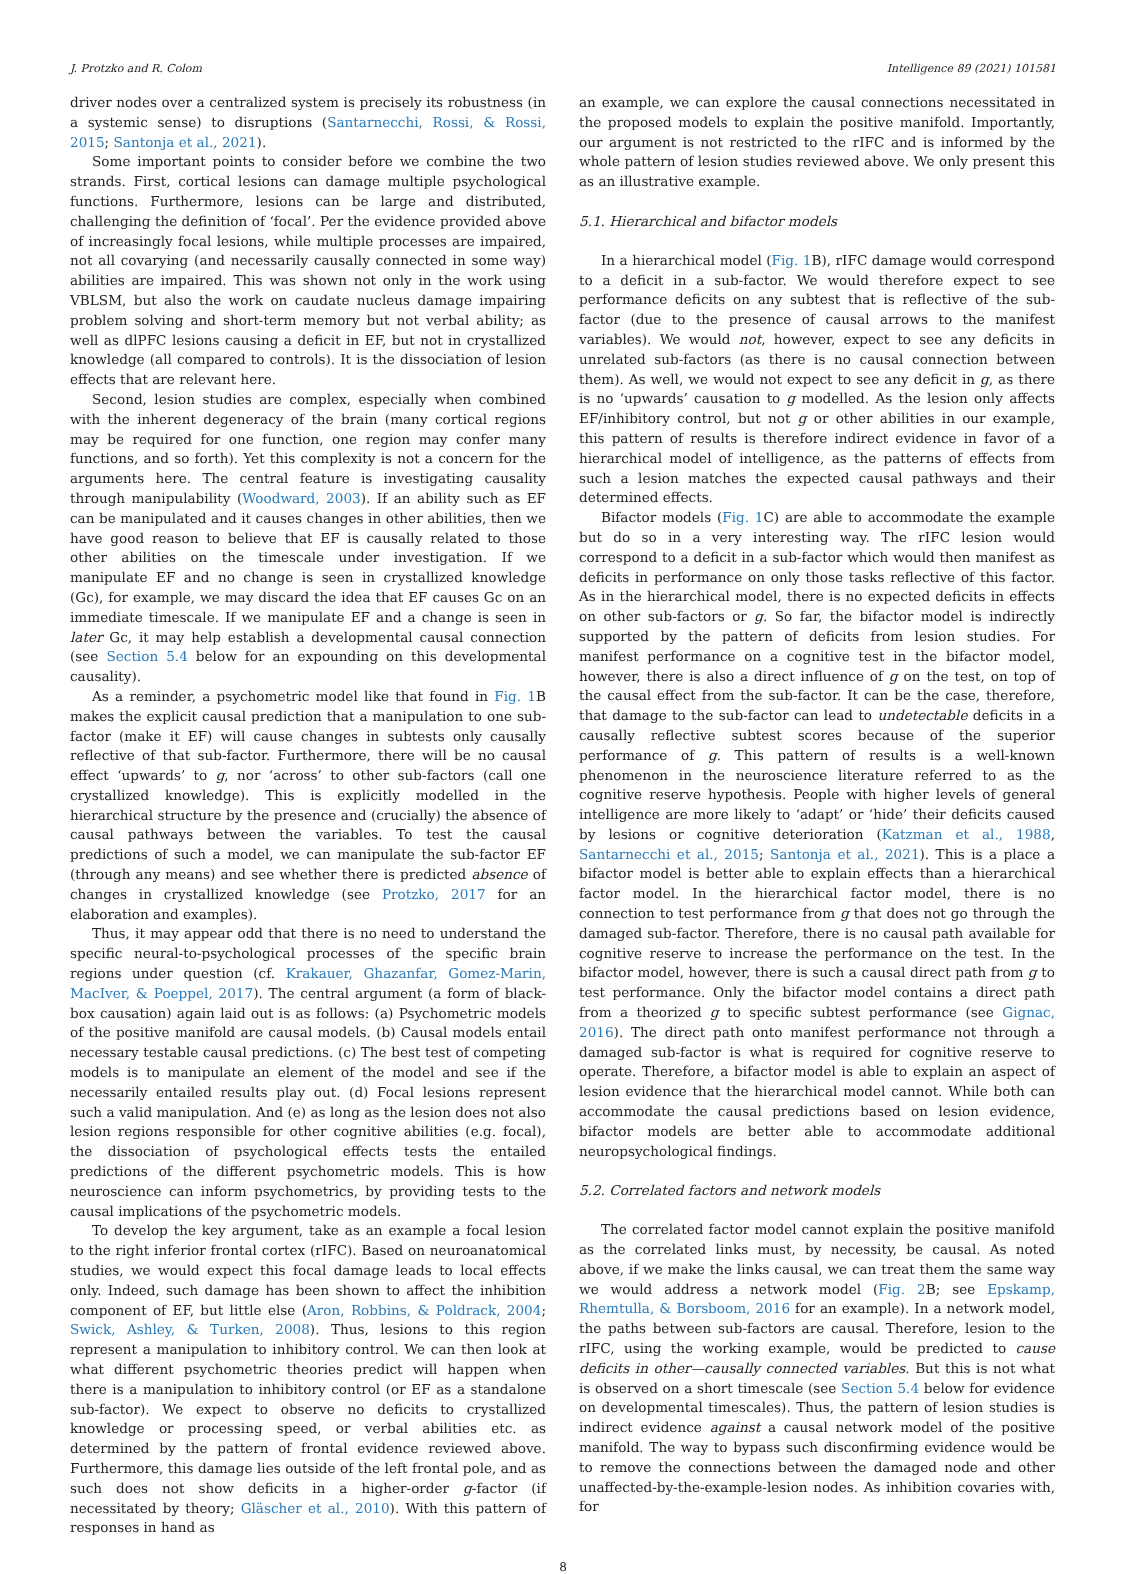J. Protzko and R. Colom Intelligence 89 (2021) 101581
driver nodes over a centralized system is precisely its robustness (in a systemic sense) to disruptions (Santarnecchi, Rossi, & Rossi, 2015; Santonja et al., 2021).
Some important points to consider before we combine the two strands. First, cortical lesions can damage multiple psychological functions. Furthermore, lesions can be large and distributed, challenging the definition of ‘focal’. Per the evidence provided above of increasingly focal lesions, while multiple processes are impaired, not all covarying (and necessarily causally connected in some way) abilities are impaired. This was shown not only in the work using VBLSM, but also the work on caudate nucleus damage impairing problem solving and short-term memory but not verbal ability; as well as dlPFC lesions causing a deficit in EF, but not in crystallized knowledge (all compared to controls). It is the dissociation of lesion effects that are relevant here.
Second, lesion studies are complex, especially when combined with the inherent degeneracy of the brain (many cortical regions may be required for one function, one region may confer many functions, and so forth). Yet this complexity is not a concern for the arguments here. The central feature is investigating causality through manipulability (Woodward, 2003). If an ability such as EF can be manipulated and it causes changes in other abilities, then we have good reason to believe that EF is causally related to those other abilities on the timescale under investigation. If we manipulate EF and no change is seen in crystallized knowledge (Gc), for example, we may discard the idea that EF causes Gc on an immediate timescale. If we manipulate EF and a change is seen in later Gc, it may help establish a developmental causal connection (see Section 5.4 below for an expounding on this developmental causality).
As a reminder, a psychometric model like that found in Fig. 1 B makes the explicit causal prediction that a manipulation to one sub-factor (make it EF) will cause changes in subtests only causally reflective of that sub-factor. Furthermore, there will be no causal effect ‘upwards’ to g, nor ‘across’ to other sub-factors (call one crystallized knowledge). This is explicitly modelled in the hierarchical structure by the presence and (crucially) the absence of causal pathways between the variables. To test the causal predictions of such a model, we can manipulate the sub-factor EF (through any means) and see whether there is predicted absence of changes in crystallized knowledge (see Protzko, 2017 for an elaboration and examples).
Thus, it may appear odd that there is no need to understand the specific neural-to-psychological processes of the specific brain regions under question (cf. Krakauer, Ghazanfar, Gomez-Marin, MacIver, & Poeppel, 2017). The central argument (a form of black-box causation) again laid out is as follows: (a) Psychometric models of the positive manifold are causal models. (b) Causal models entail necessary testable causal predictions. (c) The best test of competing models is to manipulate an element of the model and see if the necessarily entailed results play out. (d) Focal lesions represent such a valid manipulation. And (e) as long as the lesion does not also lesion regions responsible for other cognitive abilities (e.g. focal), the dissociation of psychological effects tests the entailed predictions of the different psychometric models. This is how neuroscience can inform psychometrics, by providing tests to the causal implications of the psychometric models.
To develop the key argument, take as an example a focal lesion to the right inferior frontal cortex (rIFC). Based on neuroanatomical studies, we would expect this focal damage leads to local effects only. Indeed, such damage has been shown to affect the inhibition component of EF, but little else (Aron, Robbins, & Poldrack, 2004; Swick, Ashley, & Turken, 2008). Thus, lesions to this region represent a manipulation to inhibitory control. We can then look at what different psychometric theories predict will happen when there is a manipulation to inhibitory control (or EF as a standalone sub-factor). We expect to observe no deficits to crystallized knowledge or processing speed, or verbal abilities etc. as determined by the pattern of frontal evidence reviewed above. Furthermore, this damage lies outside of the left frontal pole, and as such does not show deficits in a higher-order g-factor (if necessitated by theory; Gläscher et al., 2010). With this pattern of responses in hand as
an example, we can explore the causal connections necessitated in the proposed models to explain the positive manifold. Importantly, our argument is not restricted to the rIFC and is informed by the whole pattern of lesion studies reviewed above. We only present this as an illustrative example.
5.1. Hierarchical and bifactor models
In a hierarchical model (Fig. 1 B), rIFC damage would correspond to a deficit in a sub-factor. We would therefore expect to see performance deficits on any subtest that is reflective of the sub-factor (due to the presence of causal arrows to the manifest variables). We would not, however, expect to see any deficits in unrelated sub-factors (as there is no causal connection between them). As well, we would not expect to see any deficit in g, as there is no ‘upwards’ causation to g modelled. As the lesion only affects EF/inhibitory control, but not g or other abilities in our example, this pattern of results is therefore indirect evidence in favor of a hierarchical model of intelligence, as the patterns of effects from such a lesion matches the expected causal pathways and their determined effects.
Bifactor models (Fig. 1 C) are able to accommodate the example but do so in a very interesting way. The rIFC lesion would correspond to a deficit in a sub-factor which would then manifest as deficits in performance on only those tasks reflective of this factor. As in the hierarchical model, there is no expected deficits in effects on other sub-factors or g. So far, the bifactor model is indirectly supported by the pattern of deficits from lesion studies. For manifest performance on a cognitive test in the bifactor model, however, there is also a direct influence of g on the test, on top of the causal effect from the sub-factor. It can be the case, therefore, that damage to the sub-factor can lead to undetectable deficits in a causally reflective subtest scores because of the superior performance of g. This pattern of results is a well-known phenomenon in the neuroscience literature referred to as the cognitive reserve hypothesis. People with higher levels of general intelligence are more likely to ‘adapt’ or ‘hide’ their deficits caused by lesions or cognitive deterioration (Katzman et al., 1988, Santarnecchi et al., 2015; Santonja et al., 2021). This is a place a bifactor model is better able to explain effects than a hierarchical factor model. In the hierarchical factor model, there is no connection to test performance from g that does not go through the damaged sub-factor. Therefore, there is no causal path available for cognitive reserve to increase the performance on the test. In the bifactor model, however, there is such a causal direct path from g to test performance. Only the bifactor model contains a direct path from a theorized g to specific subtest performance (see Gignac, 2016). The direct path onto manifest performance not through a damaged sub-factor is what is required for cognitive reserve to operate. Therefore, a bifactor model is able to explain an aspect of lesion evidence that the hierarchical model cannot. While both can accommodate the causal predictions based on lesion evidence, bifactor models are better able to accommodate additional neuropsychological findings.
5.2. Correlated factors and network models
The correlated factor model cannot explain the positive manifold as the correlated links must, by necessity, be causal. As noted above, if we make the links causal, we can treat them the same way we would address a network model (Fig. 2 B; see Epskamp, Rhemtulla, & Borsboom, 2016 for an example). In a network model, the paths between sub-factors are causal. Therefore, lesion to the rIFC, using the working example, would be predicted to cause deficits in other—causally connected variables. But this is not what is observed on a short timescale (see Section 5.4 below for evidence on developmental timescales). Thus, the pattern of lesion studies is indirect evidence against a causal network model of the positive manifold. The way to bypass such disconfirming evidence would be to remove the connections between the damaged node and other unaffected-by-the-example-lesion nodes. As inhibition covaries with, for
8